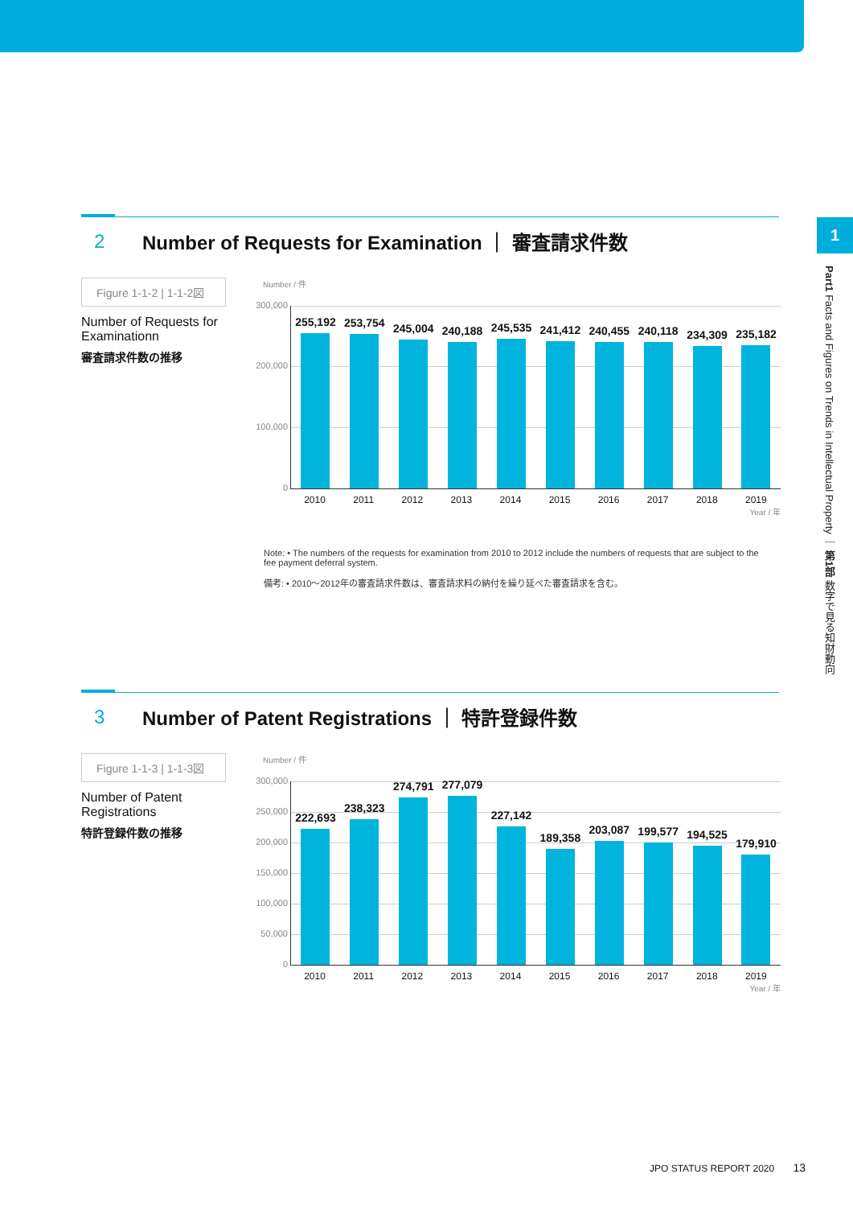1
Part1 Facts and Figures on Trends in Intellectual Property ｜ 第1部 数字で見る知財動向
2 Number of Requests for Examination ｜ 審査請求件数
Figure 1-1-2 | 1-1-2図
Number of Requests for Examinationn
審査請求件数の推移
Number / 件
300,000
200,000
100,000
0
255,192
253,754
245,004
240,188
245,535
241,412
240,455
240,118
234,309
235,182
2010 2011 2012 2013 2014 2015 2016 2017 2018 2019
Year / 年
Note: • The numbers of the requests for examination from 2010 to 2012 include the numbers of requests that are subject to the fee payment deferral system.
備考: • 2010～2012年の審査請求件数は、審査請求料の納付を繰り延べた審査請求を含む。
3 Number of Patent Registrations ｜ 特許登録件数
Figure 1-1-3 | 1-1-3図
Number of Patent Registrations
特許登録件数の推移
Number / 件
300,000
250,000
200,000
150,000
100,000
50,000
0
222,693
238,323
274,791
277,079
227,142
189,358
203,087
199,577
194,525
179,910
2010 2011 2012 2013 2014 2015 2016 2017 2018 2019
Year / 年
JPO STATUS REPORT 2020 13